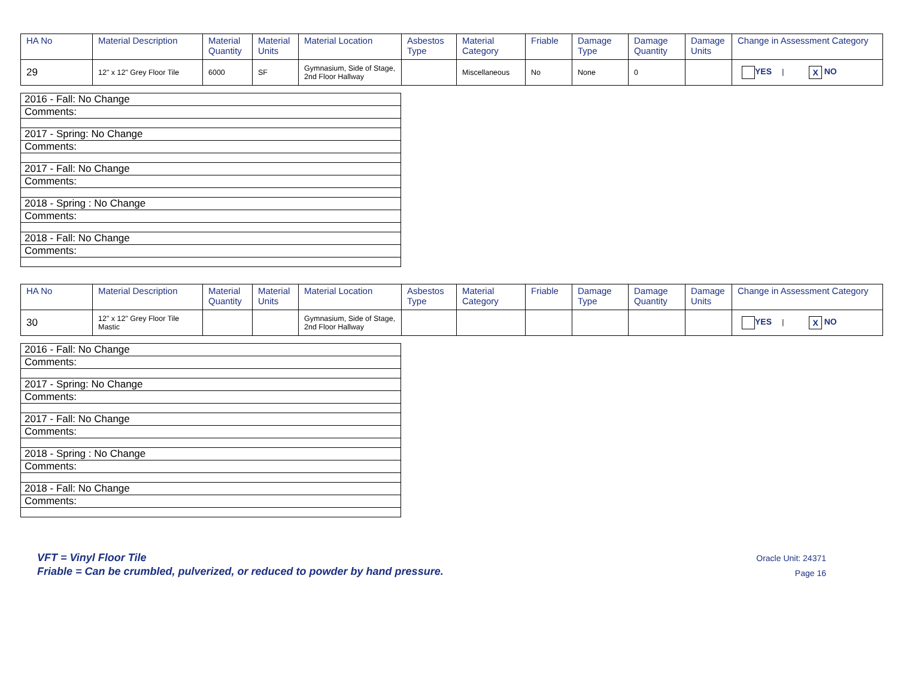| HA No | Material Description | Material Quantity | Material Units | Material Location | Asbestos Type | Material Category | Friable | Damage Type | Damage Quantity | Damage Units | Change in Assessment Category |
| --- | --- | --- | --- | --- | --- | --- | --- | --- | --- | --- | --- |
| 29 | 12" x 12" Grey Floor Tile | 6000 | SF | Gymnasium, Side of Stage, 2nd Floor Hallway | | Miscellaneous | No | None | 0 | | YES / X NO |
| 2016 - Fall: No Change |
| Comments: |
| 2017 - Spring: No Change |
| Comments: |
| 2017 - Fall: No Change |
| Comments: |
| 2018 - Spring : No Change |
| Comments: |
| 2018 - Fall: No Change |
| Comments: |
| HA No | Material Description | Material Quantity | Material Units | Material Location | Asbestos Type | Material Category | Friable | Damage Type | Damage Quantity | Damage Units | Change in Assessment Category |
| --- | --- | --- | --- | --- | --- | --- | --- | --- | --- | --- | --- |
| 30 | 12" x 12" Grey Floor Tile Mastic | | | Gymnasium, Side of Stage, 2nd Floor Hallway | | | | | | | YES / X NO |
| 2016 - Fall: No Change |
| Comments: |
| 2017 - Spring: No Change |
| Comments: |
| 2017 - Fall: No Change |
| Comments: |
| 2018 - Spring : No Change |
| Comments: |
| 2018 - Fall: No Change |
| Comments: |
VFT = Vinyl Floor Tile
Friable = Can be crumbled, pulverized, or reduced to powder by hand pressure.
Oracle Unit: 24371
Page 16